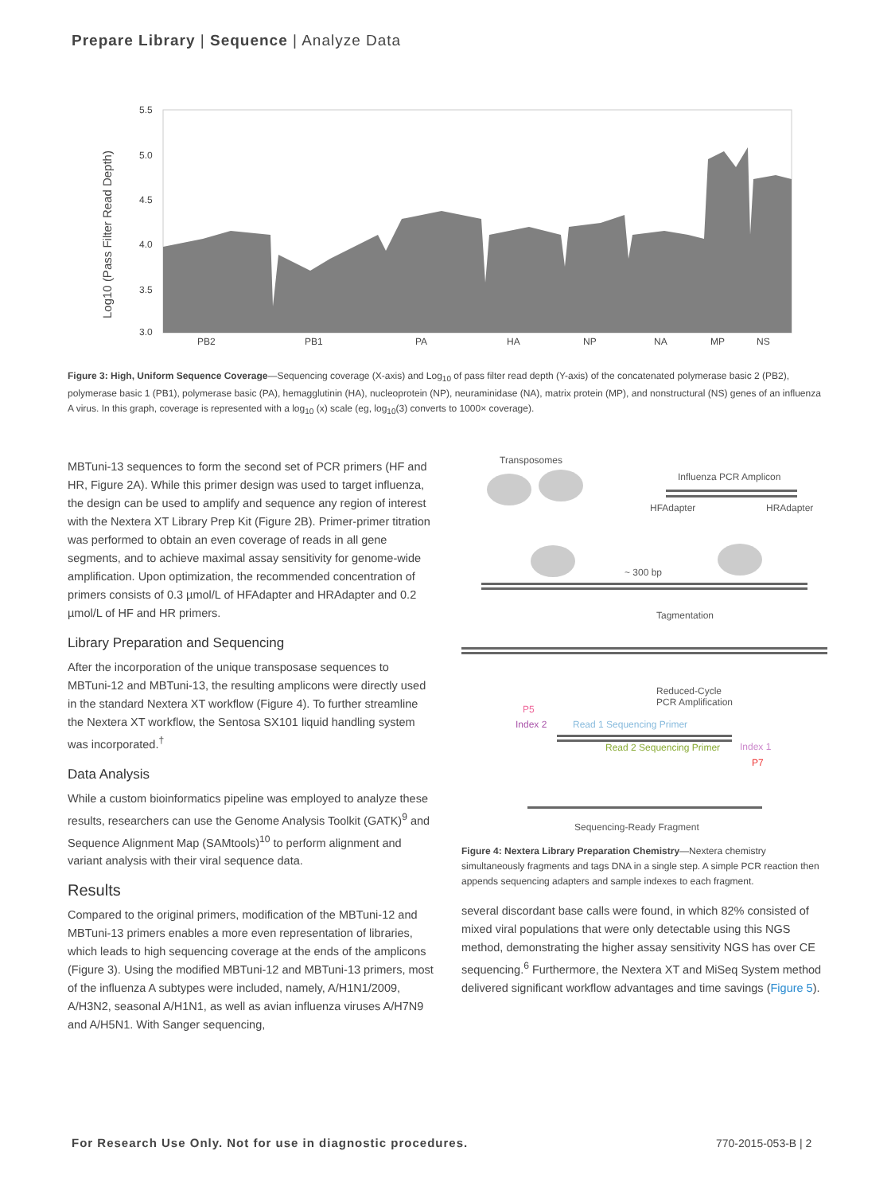Prepare Library | Sequence | Analyze Data
Log10 (Pass Filter Read Depth)
5.5
5.0
4.5
4.0
3.5
3.0
PB2
PB1
PA
HA
NP
NA
MP
NS
Figure 3: High, Uniform Sequence Coverage—Sequencing coverage (X-axis) and Log<sub>10</sub> of pass filter read depth (Y-axis) of the concatenated polymerase basic 2 (PB2), polymerase basic 1 (PB1), polymerase basic (PA), hemagglutinin (HA), nucleoprotein (NP), neuraminidase (NA), matrix protein (MP), and nonstructural (NS) genes of an influenza A virus. In this graph, coverage is represented with a log<sub>10</sub> (x) scale (eg, log<sub>10</sub>(3) converts to 1000× coverage).
MBTuni-13 sequences to form the second set of PCR primers (HF and HR, Figure 2A). While this primer design was used to target influenza, the design can be used to amplify and sequence any region of interest with the Nextera XT Library Prep Kit (Figure 2B). Primer-primer titration was performed to obtain an even coverage of reads in all gene segments, and to achieve maximal assay sensitivity for genome-wide amplification. Upon optimization, the recommended concentration of primers consists of 0.3 µmol/L of HFAdapter and HRAdapter and 0.2 µmol/L of HF and HR primers.
Library Preparation and Sequencing
After the incorporation of the unique transposase sequences to MBTuni-12 and MBTuni-13, the resulting amplicons were directly used in the standard Nextera XT workflow (Figure 4). To further streamline the Nextera XT workflow, the Sentosa SX101 liquid handling system was incorporated.<sup>†</sup>
Data Analysis
While a custom bioinformatics pipeline was employed to analyze these results, researchers can use the Genome Analysis Toolkit (GATK)<sup>9</sup> and Sequence Alignment Map (SAMtools)<sup>10</sup> to perform alignment and variant analysis with their viral sequence data.
Results
Compared to the original primers, modification of the MBTuni-12 and MBTuni-13 primers enables a more even representation of libraries, which leads to high sequencing coverage at the ends of the amplicons (Figure 3). Using the modified MBTuni-12 and MBTuni-13 primers, most of the influenza A subtypes were included, namely, A/H1N1/2009, A/H3N2, seasonal A/H1N1, as well as avian influenza viruses A/H7N9 and A/H5N1. With Sanger sequencing,
Transposomes
Influenza PCR Amplicon
HFAdapter
HRAdapter
~ 300 bp
Tagmentation
Reduced-Cycle
PCR Amplification
P5
Index 2
Read 1 Sequencing Primer
Read 2 Sequencing Primer
Index 1
P7
Sequencing-Ready Fragment
Figure 4: Nextera Library Preparation Chemistry—Nextera chemistry simultaneously fragments and tags DNA in a single step. A simple PCR reaction then appends sequencing adapters and sample indexes to each fragment.
several discordant base calls were found, in which 82% consisted of mixed viral populations that were only detectable using this NGS method, demonstrating the higher assay sensitivity NGS has over CE sequencing.<sup>6</sup> Furthermore, the Nextera XT and MiSeq System method delivered significant workflow advantages and time savings (Figure 5).
For Research Use Only. Not for use in diagnostic procedures.
770-2015-053-B | 2